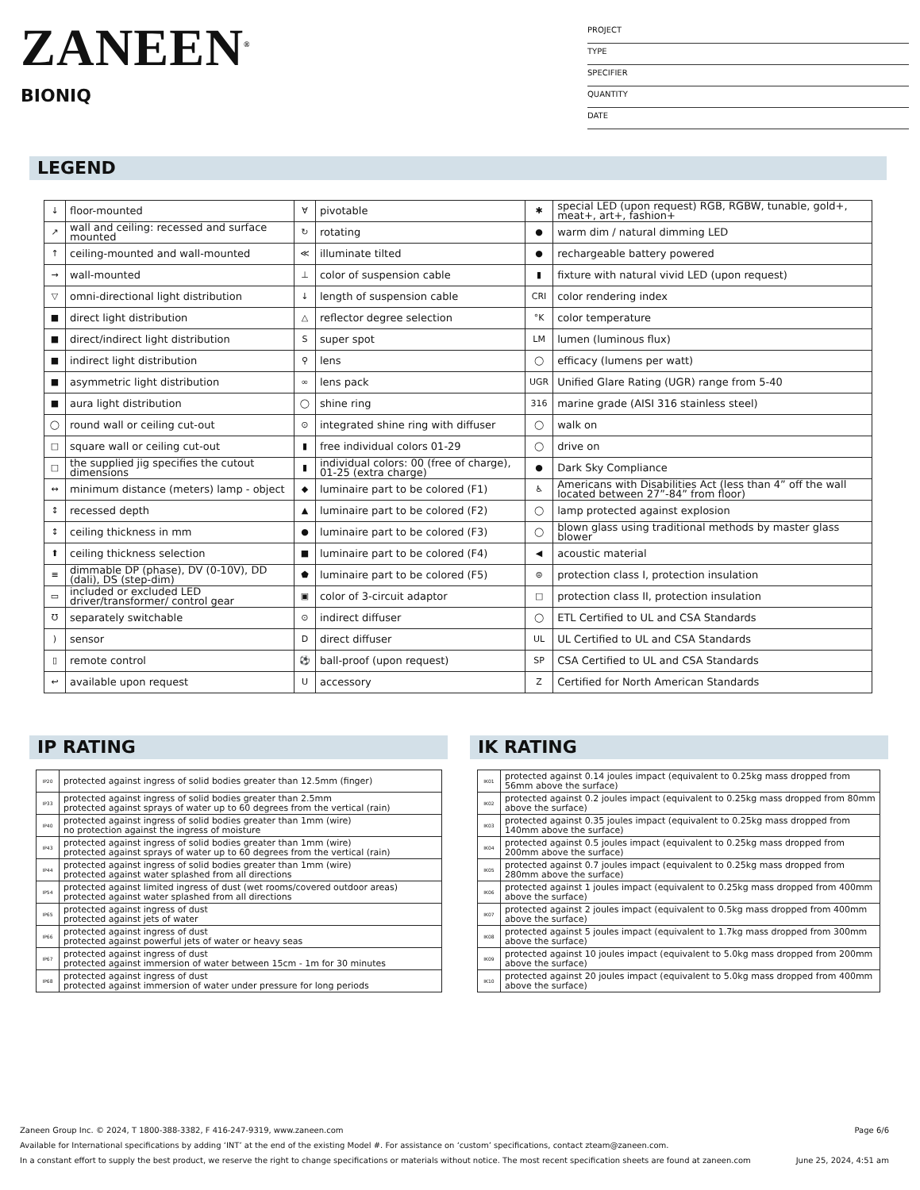ZANEEN<sup>®</sup>
BIONIQ
PROJECT
TYPE
SPECIFIER
QUANTITY
DATE
LEGEND
| ↓ | floor-mounted | ∀ | pivotable | ✱ | special LED (upon request) RGB, RGBW, tunable, gold+, meat+, art+, fashion+ |
| ↗ | wall and ceiling: recessed and surface mounted | ↻ | rotating | ● | warm dim / natural dimming LED |
| ↑ | ceiling-mounted and wall-mounted | ≪ | illuminate tilted | ● | rechargeable battery powered |
| → | wall-mounted | ⊥ | color of suspension cable | ▮ | fixture with natural vivid LED (upon request) |
| ▽ | omni-directional light distribution | ↓ | length of suspension cable | CRI | color rendering index |
| ■ | direct light distribution | △ | reflector degree selection | °K | color temperature |
| ■ | direct/indirect light distribution | S | super spot | LM | lumen (luminous flux) |
| ■ | indirect light distribution | ⚲ | lens | ◯ | efficacy (lumens per watt) |
| ■ | asymmetric light distribution | ∞ | lens pack | UGR | Unified Glare Rating (UGR) range from 5-40 |
| ■ | aura light distribution | ◯ | shine ring | 316 | marine grade (AISI 316 stainless steel) |
| ◯ | round wall or ceiling cut-out | ⊙ | integrated shine ring with diffuser | ◯ | walk on |
| □ | square wall or ceiling cut-out | ▮ | free individual colors 01-29 | ◯ | drive on |
| □ | the supplied jig specifies the cutout dimensions | ▮ | individual colors: 00 (free of charge), 01-25 (extra charge) | ● | Dark Sky Compliance |
| ↔ | minimum distance (meters) lamp - object | ◆ | luminaire part to be colored (F1) | ♿ | Americans with Disabilities Act (less than 4” off the wall located between 27”-84” from floor) |
| ↕ | recessed depth | ▲ | luminaire part to be colored (F2) | ◯ | lamp protected against explosion |
| ↕ | ceiling thickness in mm | ● | luminaire part to be colored (F3) | ◯ | blown glass using traditional methods by master glass blower |
| ⬆ | ceiling thickness selection | ■ | luminaire part to be colored (F4) | ◀ | acoustic material |
| ≡ | dimmable DP (phase), DV (0-10V), DD (dali), DS (step-dim) | ⬟ | luminaire part to be colored (F5) | ⊜ | protection class I, protection insulation |
| ▭ | included or excluded LED driver/transformer/ control gear | ▣ | color of 3-circuit adaptor | □ | protection class II, protection insulation |
| ℧ | separately switchable | ⊙ | indirect diffuser | ◯ | ETL Certified to UL and CSA Standards |
| ) | sensor | D | direct diffuser | UL | UL Certified to UL and CSA Standards |
| ▯ | remote control | ⚽ | ball-proof (upon request) | SP | CSA Certified to UL and CSA Standards |
| ↩ | available upon request | U | accessory | Z | Certified for North American Standards |
IP RATING
| IP20 | protected against ingress of solid bodies greater than 12.5mm (finger) |
| IP33 | protected against ingress of solid bodies greater than 2.5mm protected against sprays of water up to 60 degrees from the vertical (rain) |
| IP40 | protected against ingress of solid bodies greater than 1mm (wire) no protection against the ingress of moisture |
| IP43 | protected against ingress of solid bodies greater than 1mm (wire) protected against sprays of water up to 60 degrees from the vertical (rain) |
| IP44 | protected against ingress of solid bodies greater than 1mm (wire) protected against water splashed from all directions |
| IP54 | protected against limited ingress of dust (wet rooms/covered outdoor areas) protected against water splashed from all directions |
| IP65 | protected against ingress of dust protected against jets of water |
| IP66 | protected against ingress of dust protected against powerful jets of water or heavy seas |
| IP67 | protected against ingress of dust protected against immersion of water between 15cm - 1m for 30 minutes |
| IP68 | protected against ingress of dust protected against immersion of water under pressure for long periods |
IK RATING
| IK01 | protected against 0.14 joules impact (equivalent to 0.25kg mass dropped from 56mm above the surface) |
| IK02 | protected against 0.2 joules impact (equivalent to 0.25kg mass dropped from 80mm above the surface) |
| IK03 | protected against 0.35 joules impact (equivalent to 0.25kg mass dropped from 140mm above the surface) |
| IK04 | protected against 0.5 joules impact (equivalent to 0.25kg mass dropped from 200mm above the surface) |
| IK05 | protected against 0.7 joules impact (equivalent to 0.25kg mass dropped from 280mm above the surface) |
| IK06 | protected against 1 joules impact (equivalent to 0.25kg mass dropped from 400mm above the surface) |
| IK07 | protected against 2 joules impact (equivalent to 0.5kg mass dropped from 400mm above the surface) |
| IK08 | protected against 5 joules impact (equivalent to 1.7kg mass dropped from 300mm above the surface) |
| IK09 | protected against 10 joules impact (equivalent to 5.0kg mass dropped from 200mm above the surface) |
| IK10 | protected against 20 joules impact (equivalent to 5.0kg mass dropped from 400mm above the surface) |
Zaneen Group Inc. © 2024, T 1800-388-3382, F 416-247-9319, www.zaneen.com Page 6/6
Available for International specifications by adding ‘INT’ at the end of the existing Model #. For assistance on ‘custom’ specifications, contact zteam@zaneen.com.
In a constant effort to supply the best product, we reserve the right to change specifications or materials without notice. The most recent specification sheets are found at zaneen.com June 25, 2024, 4:51 am